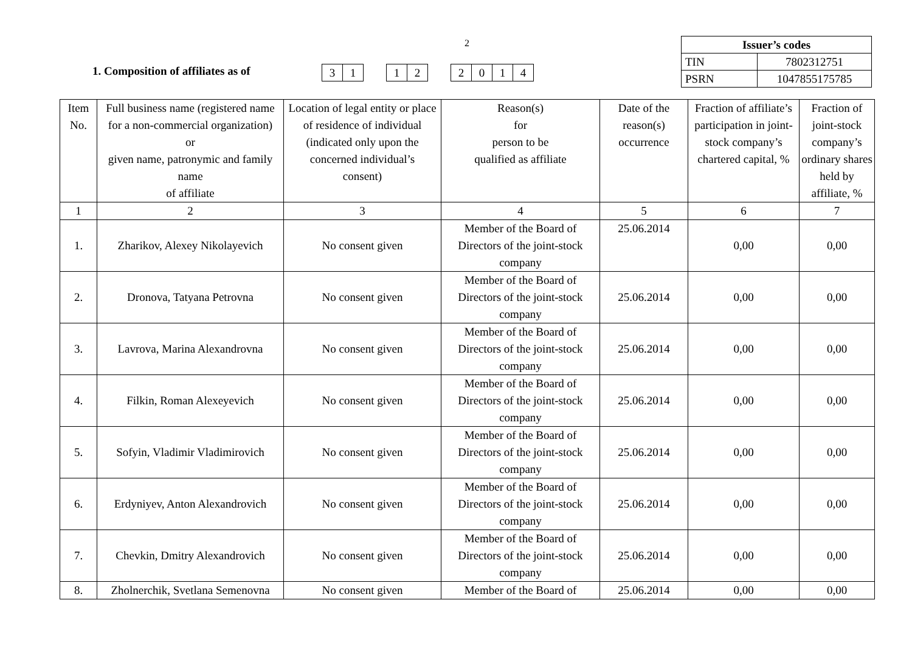2
1. Composition of affiliates as of
31 12 2014
| Issuer’s codes | |
| TIN | 7802312751 |
| PSRN | 1047855175785 |
| Item No. | Full business name (registered name for a non-commercial organization) or given name, patronymic and family name of affiliate | Location of legal entity or place of residence of individual (indicated only upon the concerned individual’s consent) | Reason(s) for person to be qualified as affiliate | Date of the reason(s) occurrence | Fraction of affiliate’s participation in joint-stock company’s chartered capital, % | Fraction of joint-stock company’s ordinary shares held by affiliate, % |
| --- | --- | --- | --- | --- | --- | --- |
| 1 | 2 | 3 | 4 | 5 | 6 | 7 |
| 1. | Zharikov, Alexey Nikolayevich | No consent given | Member of the Board of Directors of the joint-stock company | 25.06.2014 | 0,00 | 0,00 |
| 2. | Dronova, Tatyana Petrovna | No consent given | Member of the Board of Directors of the joint-stock company | 25.06.2014 | 0,00 | 0,00 |
| 3. | Lavrova, Marina Alexandrovna | No consent given | Member of the Board of Directors of the joint-stock company | 25.06.2014 | 0,00 | 0,00 |
| 4. | Filkin, Roman Alexeyevich | No consent given | Member of the Board of Directors of the joint-stock company | 25.06.2014 | 0,00 | 0,00 |
| 5. | Sofyin, Vladimir Vladimirovich | No consent given | Member of the Board of Directors of the joint-stock company | 25.06.2014 | 0,00 | 0,00 |
| 6. | Erdyniyev, Anton Alexandrovich | No consent given | Member of the Board of Directors of the joint-stock company | 25.06.2014 | 0,00 | 0,00 |
| 7. | Chevkin, Dmitry Alexandrovich | No consent given | Member of the Board of Directors of the joint-stock company | 25.06.2014 | 0,00 | 0,00 |
| 8. | Zholnerchik, Svetlana Semenovna | No consent given | Member of the Board of | 25.06.2014 | 0,00 | 0,00 |